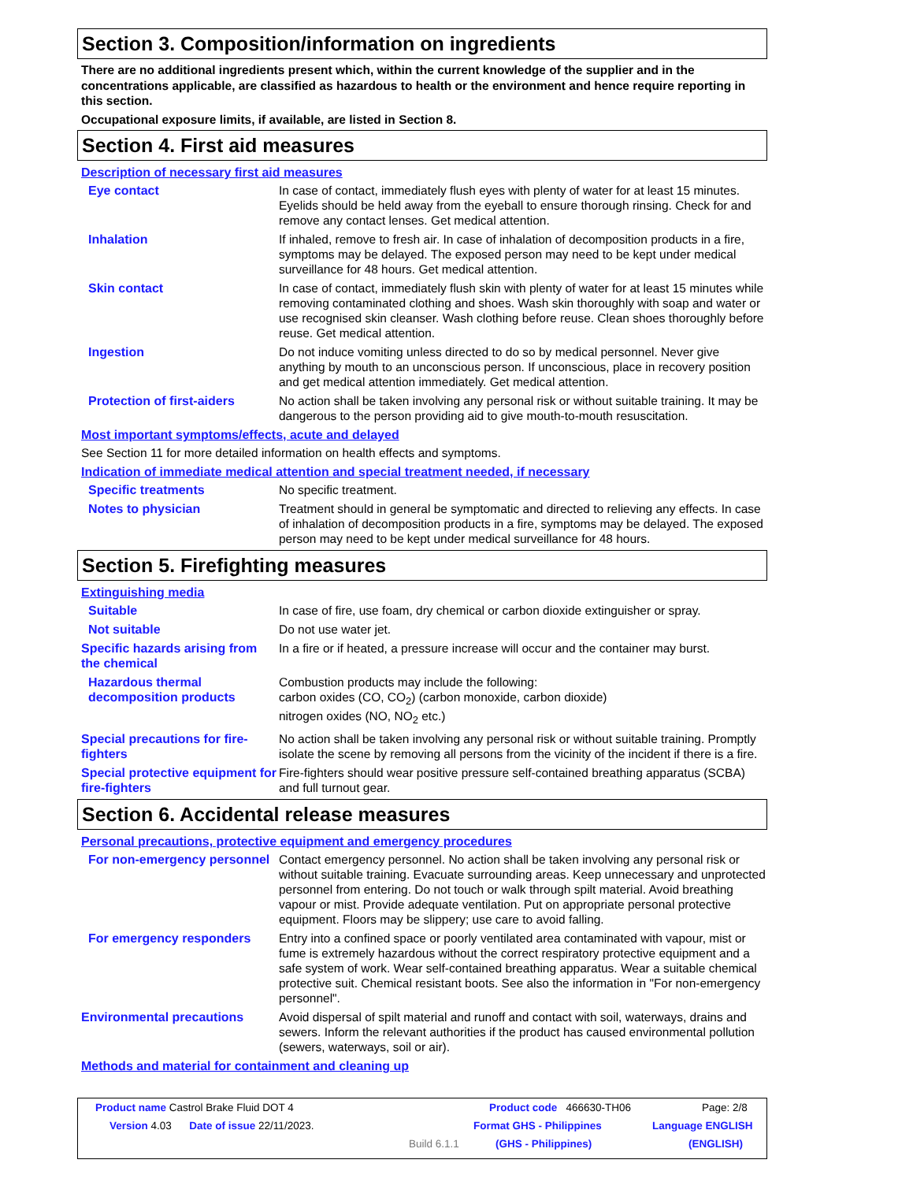Section 3. Composition/information on ingredients
There are no additional ingredients present which, within the current knowledge of the supplier and in the concentrations applicable, are classified as hazardous to health or the environment and hence require reporting in this section.
Occupational exposure limits, if available, are listed in Section 8.
Section 4. First aid measures
Description of necessary first aid measures
Eye contact In case of contact, immediately flush eyes with plenty of water for at least 15 minutes. Eyelids should be held away from the eyeball to ensure thorough rinsing. Check for and remove any contact lenses. Get medical attention.
Inhalation If inhaled, remove to fresh air. In case of inhalation of decomposition products in a fire, symptoms may be delayed. The exposed person may need to be kept under medical surveillance for 48 hours. Get medical attention.
Skin contact In case of contact, immediately flush skin with plenty of water for at least 15 minutes while removing contaminated clothing and shoes. Wash skin thoroughly with soap and water or use recognised skin cleanser. Wash clothing before reuse. Clean shoes thoroughly before reuse. Get medical attention.
Ingestion Do not induce vomiting unless directed to do so by medical personnel. Never give anything by mouth to an unconscious person. If unconscious, place in recovery position and get medical attention immediately. Get medical attention.
Protection of first-aiders
No action shall be taken involving any personal risk or without suitable training. It may be dangerous to the person providing aid to give mouth-to-mouth resuscitation.
Most important symptoms/effects, acute and delayed
See Section 11 for more detailed information on health effects and symptoms.
Indication of immediate medical attention and special treatment needed, if necessary
Specific treatments No specific treatment.
Notes to physician Treatment should in general be symptomatic and directed to relieving any effects. In case of inhalation of decomposition products in a fire, symptoms may be delayed. The exposed person may need to be kept under medical surveillance for 48 hours.
Section 5. Firefighting measures
Extinguishing media
Suitable In case of fire, use foam, dry chemical or carbon dioxide extinguisher or spray.
Not suitable Do not use water jet.
Specific hazards arising from the chemical
In a fire or if heated, a pressure increase will occur and the container may burst.
Hazardous thermal decomposition products
Combustion products may include the following:
carbon oxides (CO, CO<sub>2</sub>) (carbon monoxide, carbon dioxide)
nitrogen oxides (NO, NO<sub>2</sub> etc.)
Special precautions for fire-fighters
No action shall be taken involving any personal risk or without suitable training. Promptly isolate the scene by removing all persons from the vicinity of the incident if there is a fire.
Special protective equipment for fire-fighters
Fire-fighters should wear positive pressure self-contained breathing apparatus (SCBA) and full turnout gear.
Section 6. Accidental release measures
Personal precautions, protective equipment and emergency procedures
For non-emergency personnel
Contact emergency personnel. No action shall be taken involving any personal risk or without suitable training. Evacuate surrounding areas. Keep unnecessary and unprotected personnel from entering. Do not touch or walk through spilt material. Avoid breathing vapour or mist. Provide adequate ventilation. Put on appropriate personal protective equipment. Floors may be slippery; use care to avoid falling.
For emergency responders Entry into a confined space or poorly ventilated area contaminated with vapour, mist or fume is extremely hazardous without the correct respiratory protective equipment and a safe system of work. Wear self-contained breathing apparatus. Wear a suitable chemical protective suit. Chemical resistant boots. See also the information in "For non-emergency personnel".
Environmental precautions Avoid dispersal of spilt material and runoff and contact with soil, waterways, drains and sewers. Inform the relevant authorities if the product has caused environmental pollution (sewers, waterways, soil or air).
Methods and material for containment and cleaning up
Product name Castrol Brake Fluid DOT 4 Product code 466630-TH06 Page: 2/8
Version 4.03 Date of issue 22/11/2023. Format GHS - Philippines Language ENGLISH
Build 6.1.1 (GHS - Philippines) (ENGLISH)